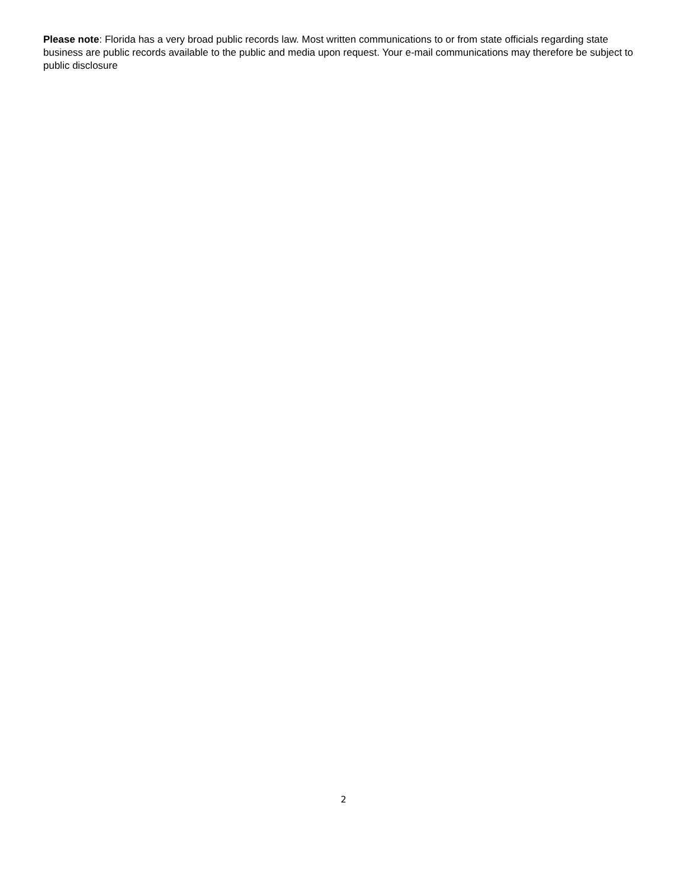Please note: Florida has a very broad public records law. Most written communications to or from state officials regarding state business are public records available to the public and media upon request. Your e-mail communications may therefore be subject to public disclosure
2